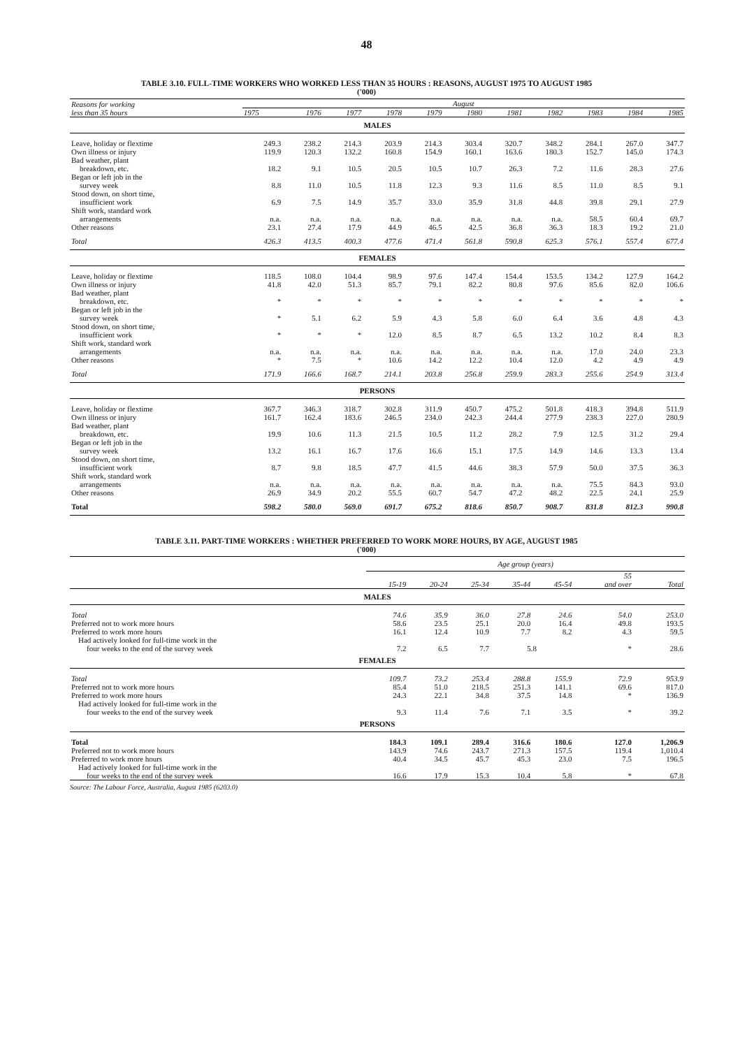48
TABLE 3.10. FULL-TIME WORKERS WHO WORKED LESS THAN 35 HOURS : REASONS, AUGUST 1975 TO AUGUST 1985
('000)
| Reasons for working less than 35 hours | August | | | | | | | | | | |
| --- | --- | --- | --- | --- | --- | --- | --- | --- | --- | --- | --- |
| | 1975 | 1976 | 1977 | 1978 | 1979 | 1980 | 1981 | 1982 | 1983 | 1984 | 1985 |
| MALES | | | | | | | | | | | |
| Leave, holiday or flextime | 249.3 | 238.2 | 214.3 | 203.9 | 214.3 | 303.4 | 320.7 | 348.2 | 284.1 | 267.0 | 347.7 |
| Own illness or injury | 119.9 | 120.3 | 132.2 | 160.8 | 154.9 | 160.1 | 163.6 | 180.3 | 152.7 | 145.0 | 174.3 |
| Bad weather, plant breakdown, etc. | 18.2 | 9.1 | 10.5 | 20.5 | 10.5 | 10.7 | 26.3 | 7.2 | 11.6 | 28.3 | 27.6 |
| Began or left job in the survey week | 8.8 | 11.0 | 10.5 | 11.8 | 12.3 | 9.3 | 11.6 | 8.5 | 11.0 | 8.5 | 9.1 |
| Stood down, on short time, insufficient work | 6.9 | 7.5 | 14.9 | 35.7 | 33.0 | 35.9 | 31.8 | 44.8 | 39.8 | 29.1 | 27.9 |
| Shift work, standard work arrangements | n.a. | n.a. | n.a. | n.a. | n.a. | n.a. | n.a. | n.a. | 58.5 | 60.4 | 69.7 |
| Other reasons | 23.1 | 27.4 | 17.9 | 44.9 | 46.5 | 42.5 | 36.8 | 36.3 | 18.3 | 19.2 | 21.0 |
| Total | 426.3 | 413.5 | 400.3 | 477.6 | 471.4 | 561.8 | 590.8 | 625.3 | 576.1 | 557.4 | 677.4 |
| FEMALES | | | | | | | | | | | |
| Leave, holiday or flextime | 118.5 | 108.0 | 104.4 | 98.9 | 97.6 | 147.4 | 154.4 | 153.5 | 134.2 | 127.9 | 164.2 |
| Own illness or injury | 41.8 | 42.0 | 51.3 | 85.7 | 79.1 | 82.2 | 80.8 | 97.6 | 85.6 | 82.0 | 106.6 |
| Bad weather, plant breakdown, etc. | * | * | * | * | * | * | * | * | * | * | * |
| Began or left job in the survey week | * | 5.1 | 6.2 | 5.9 | 4.3 | 5.8 | 6.0 | 6.4 | 3.6 | 4.8 | 4.3 |
| Stood down, on short time, insufficient work | * | * | * | 12.0 | 8.5 | 8.7 | 6.5 | 13.2 | 10.2 | 8.4 | 8.3 |
| Shift work, standard work arrangements | n.a. | n.a. | n.a. | n.a. | n.a. | n.a. | n.a. | n.a. | 17.0 | 24.0 | 23.3 |
| Other reasons | * | 7.5 | * | 10.6 | 14.2 | 12.2 | 10.4 | 12.0 | 4.2 | 4.9 | 4.9 |
| Total | 171.9 | 166.6 | 168.7 | 214.1 | 203.8 | 256.8 | 259.9 | 283.3 | 255.6 | 254.9 | 313.4 |
| PERSONS | | | | | | | | | | | |
| Leave, holiday or flextime | 367.7 | 346.3 | 318.7 | 302.8 | 311.9 | 450.7 | 475.2 | 501.8 | 418.3 | 394.8 | 511.9 |
| Own illness or injury | 161.7 | 162.4 | 183.6 | 246.5 | 234.0 | 242.3 | 244.4 | 277.9 | 238.3 | 227.0 | 280.9 |
| Bad weather, plant breakdown, etc. | 19.9 | 10.6 | 11.3 | 21.5 | 10.5 | 11.2 | 28.2 | 7.9 | 12.5 | 31.2 | 29.4 |
| Began or left job in the survey week | 13.2 | 16.1 | 16.7 | 17.6 | 16.6 | 15.1 | 17.5 | 14.9 | 14.6 | 13.3 | 13.4 |
| Stood down, on short time, insufficient work | 8.7 | 9.8 | 18.5 | 47.7 | 41.5 | 44.6 | 38.3 | 57.9 | 50.0 | 37.5 | 36.3 |
| Shift work, standard work arrangements | n.a. | n.a. | n.a. | n.a. | n.a. | n.a. | n.a. | n.a. | 75.5 | 84.3 | 93.0 |
| Other reasons | 26.9 | 34.9 | 20.2 | 55.5 | 60.7 | 54.7 | 47.2 | 48.2 | 22.5 | 24.1 | 25.9 |
| Total | 598.2 | 580.0 | 569.0 | 691.7 | 675.2 | 818.6 | 850.7 | 908.7 | 831.8 | 812.3 | 990.8 |
TABLE 3.11. PART-TIME WORKERS : WHETHER PREFERRED TO WORK MORE HOURS, BY AGE, AUGUST 1985
('000)
| | Age group (years) | | | | | | |
| --- | --- | --- | --- | --- | --- | --- | --- |
| | 15-19 | 20-24 | 25-34 | 35-44 | 45-54 | 55 and over | Total |
| MALES | | | | | | | |
| Total | 74.6 | 35.9 | 36.0 | 27.8 | 24.6 | 54.0 | 253.0 |
| Preferred not to work more hours | 58.6 | 23.5 | 25.1 | 20.0 | 16.4 | 49.8 | 193.5 |
| Preferred to work more hours | 16.1 | 12.4 | 10.9 | 7.7 | 8.2 | 4.3 | 59.5 |
| Had actively looked for full-time work in the four weeks to the end of the survey week | 7.2 | 6.5 | 7.7 | 5.8 | | * | 28.6 |
| FEMALES | | | | | | | |
| Total | 109.7 | 73.2 | 253.4 | 288.8 | 155.9 | 72.9 | 953.9 |
| Preferred not to work more hours | 85.4 | 51.0 | 218.5 | 251.3 | 141.1 | 69.6 | 817.0 |
| Preferred to work more hours | 24.3 | 22.1 | 34.8 | 37.5 | 14.8 | * | 136.9 |
| Had actively looked for full-time work in the four weeks to the end of the survey week | 9.3 | 11.4 | 7.6 | 7.1 | 3.5 | * | 39.2 |
| PERSONS | | | | | | | |
| Total | 184.3 | 109.1 | 289.4 | 316.6 | 180.6 | 127.0 | 1,206.9 |
| Preferred not to work more hours | 143.9 | 74.6 | 243.7 | 271.3 | 157.5 | 119.4 | 1,010.4 |
| Preferred to work more hours | 40.4 | 34.5 | 45.7 | 45.3 | 23.0 | 7.5 | 196.5 |
| Had actively looked for full-time work in the four weeks to the end of the survey week | 16.6 | 17.9 | 15.3 | 10.4 | 5.8 | * | 67.8 |
Source: The Labour Force, Australia, August 1985 (6203.0)